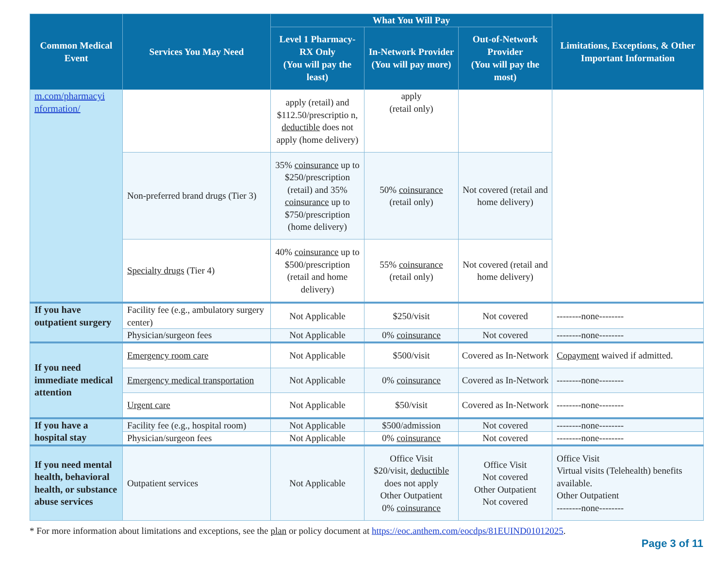| Common Medical Event | Services You May Need | What You Will Pay | | | Limitations, Exceptions, & Other Important Information |
| --- | --- | --- | --- | --- | --- |
| | | Level 1 Pharmacy- RX Only (You will pay the least) | In-Network Provider (You will pay more) | Out-of-Network Provider (You will pay the most) | |
| m.com/pharmacyi nformation/ | | apply (retail) and $112.50/prescriptio n, deductible does not apply (home delivery) | apply (retail only) | | |
| | Non-preferred brand drugs (Tier 3) | 35% coinsurance up to $250/prescription (retail) and 35% coinsurance up to $750/prescription (home delivery) | 50% coinsurance (retail only) | Not covered (retail and home delivery) | |
| | Specialty drugs (Tier 4) | 40% coinsurance up to $500/prescription (retail and home delivery) | 55% coinsurance (retail only) | Not covered (retail and home delivery) | |
| If you have outpatient surgery | Facility fee (e.g., ambulatory surgery center) | Not Applicable | $250/visit | Not covered | --------none-------- |
| | Physician/surgeon fees | Not Applicable | 0% coinsurance | Not covered | --------none-------- |
| If you need immediate medical attention | Emergency room care | Not Applicable | $500/visit | Covered as In-Network | Copayment waived if admitted. |
| | Emergency medical transportation | Not Applicable | 0% coinsurance | Covered as In-Network | --------none-------- |
| | Urgent care | Not Applicable | $50/visit | Covered as In-Network | --------none-------- |
| If you have a hospital stay | Facility fee (e.g., hospital room) | Not Applicable | $500/admission | Not covered | --------none-------- |
| | Physician/surgeon fees | Not Applicable | 0% coinsurance | Not covered | --------none-------- |
| If you need mental health, behavioral health, or substance abuse services | Outpatient services | Not Applicable | Office Visit $20/visit, deductible does not apply Other Outpatient 0% coinsurance | Office Visit Not covered Other Outpatient Not covered | Office Visit Virtual visits (Telehealth) benefits available. Other Outpatient --------none-------- |
* For more information about limitations and exceptions, see the plan or policy document at https://eoc.anthem.com/eocdps/81EUIND01012025.
Page 3 of 11